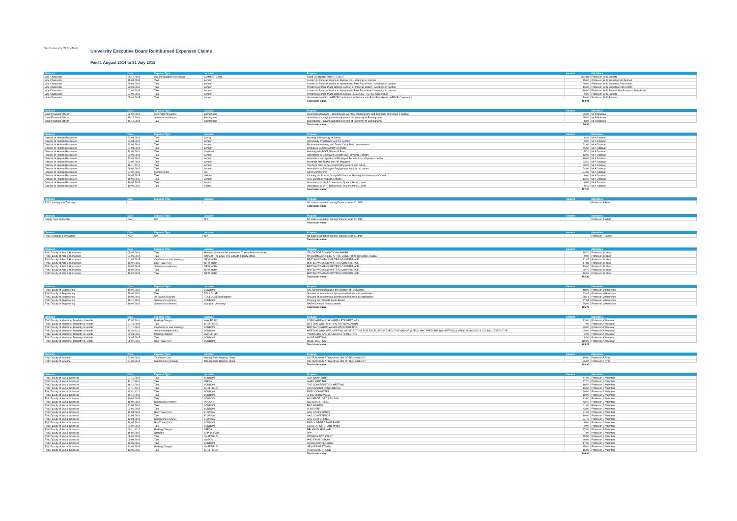The University Of Sheffield.
University Executive Board Reimbursed Expenses Claims
Paid 1 August 2014 to 31 July 2015
| Claimant | Date | Expense Type | Location | Purpose | Amount | Attendees |
| --- | --- | --- | --- | --- | --- | --- |
| Vice-Chancellor | 06.12.2014 | Accommodation (Overseas) | XIAMEN - China | CONFUCIUS INSTITUTE EVENT | 394.84 | Professor Sir K Burnett |
| Vice-Chancellor | 15.01.2015 | Taxi | London | London St Pancras Station to Premier Inn - Meetings in London | 15.00 | Professor Sir K Burnett & Mrs Burnett |
| Vice-Chancellor | 29.01.2015 | Taxi | London | London St Pancras Station to Westminster Park Plaza Hotel - Meetings in London | 20.00 | Professor Sir K Burnett & Ruth Arnold |
| Vice-Chancellor | 30.01.2015 | Taxi | London | Westminster Park Plaza Hotel to London St Pancras Station - Meetings in London | 15.00 | Professor Sir K Burnett & Ruth Arnold |
| Vice-Chancellor | 03.02.2015 | Taxi | London | London St Pancras Station to Westminster Park Plaza Hotel - Meetings in London | 18.00 | Professor Sir K Burnett, Mrs Burnett & Ruth Arnold |
| Vice-Chancellor | 04.02.2015 | Taxi | London | Westminster Park Plaza Hotel to Senate House UCL - HEFCE Conference | 9.20 | Professor Sir K Burnett |
| Vice-Chancellor | 05.02.2015 | Taxi | London | Senate House UCL - HEFCE Conference to Westminster Park Plaza Hotel - HEFCE Conference | 10.00 | Professor Sir K Burnett |
| | | | | Total claim value | 482.04 | |
| Claimant | Date | Expense Type | Location | Purpose | Amount | Attendees |
| --- | --- | --- | --- | --- | --- | --- |
| Chief Financial Officer | 22.07.2014 | Overnight Allowance | Birmingham | Overnight allowance - attending HESA FRG (Cheltenham) and then UUK Workshop (London) | 25.00 | Mr R Rabone |
| Chief Financial Officer | 15.12.2014 | Subsistence (Home) | Birmingham | Subsistence - staying with family (event at University of Birmingham) | 25.00 | Mr R Rabone |
| Chief Financial Officer | 15.12.2014 | Taxi | Birmingham | Subsistence - staying with family (event at University of Birmingham) | 8.00 | Mr R Rabone |
| | | | | Total claim value | 58.00 | |
| Claimant | Date | Expense Type | Location | Purpose | Amount | Attendees |
| --- | --- | --- | --- | --- | --- | --- |
| Director of Human Resources | 24.04.2014 | Taxi | Surrey | Meeting at University of Surrey | 8.30 | Mr A Dodman |
| Director of Human Resources | 24.04.2014 | Taxi | London | HR Society Presidents Event in London | 9.00 | Mr A Dodman |
| Director of Human Resources | 24.04.2014 | Taxi | London | Roundtable meeting with Dame Carol Black, Westminster | 21.60 | Mr A Dodman |
| Director of Human Resources | 24.04.2014 | Taxi | London | Employee Benefits Award in London | 45.60 | Mr A Dodman |
| Director of Human Resources | 24.04.2014 | Taxi | Sheffield | Meeting with RCKT, Ecclesall Road | 5.20 | Mr A Dodman |
| Director of Human Resources | 22.09.2014 | Taxi | London | Attendance at Employee Benefits Live, Olympia, London | 12.00 | Mr A Dodman |
| Director of Human Resources | 22.09.2014 | Taxi | London | Attendance and speaker at Employee Benefits Live, Olympia, London | 36.00 | Mr A Dodman |
| Director of Human Resources | 22.09.2014 | Taxi | London | Meetings with TMPW and HR Magazine | 33.40 | Mr A Dodman |
| Director of Human Resources | 18.11.2014 | Taxi | London | Taxi from hotel to Personnel Today Awards and return | 29.20 | Mr A Dodman |
| Director of Human Resources | 28.01.2015 | Taxi | London | Attendance at Employee Engagement Awards in London | 24.00 | Mr A Dodman |
| Director of Human Resources | 07.07.2015 | Memberships | n/a | CIPD Membership | 194.00 | Mr A Dodman |
| Director of Human Resources | 19.05.2015 | Taxi | Oxford | Chairing the Russell Group HR Directors Meeting at University of Oxford | 6.60 | Mr A Dodman |
| Director of Human Resources | 19.05.2015 | Taxi | London | HR Excellence Awards, London | 13.40 | Mr A Dodman |
| Director of Human Resources | 19.05.2015 | Taxi | Leeds | Attendance at UHR Conference, Queens Hotel, Leeds | 9.50 | Mr A Dodman |
| Director of Human Resources | 19.05.2015 | Taxi | Leeds | Attendance at UHR Conference, Queens Hotel, Leeds | 9.40 | Mr A Dodman |
| | | | | Total claim value | 457.20 | |
| Claimant | Date | Expense Type | Location | Purpose | Amount | Attendees |
| --- | --- | --- | --- | --- | --- | --- |
| PVC Learning and Teaching | | | | No claims submitted during Financial Year 2014/15 | - | Professor A Peat |
| | | | | Total claim value | - | |
| Claimant | Date | Expense Type | Location | Purpose | Amount | Attendees |
| --- | --- | --- | --- | --- | --- | --- |
| Deputy Vice Chancellor | N/A | N/A | N/A | No claims submitted during Financial Year 2014/15 | - | Professor P White |
| | | | | Total claim value | - | |
| Claimant | Date | Expense Type | Location | Purpose | Amount | Attendees |
| --- | --- | --- | --- | --- | --- | --- |
| PVC Research & Innovation | N/A | N/A | N/A | No claims submitted during Financial Year 2014/15 | - | Professor R Jones |
| | | | | Total claim value | - | |
| Claimant | Date | Expense Type | Location | Purpose | Amount | Attendees |
| --- | --- | --- | --- | --- | --- | --- |
| PVC Faculty of Arts & Humanities | 08.07.2014 | Taxi | Home to Sheffield Stn and return. Train to Manchester Apt. | STUDY FOR ROMANTICISM PAPER | 18.70 | Professor J Labbe |
| PVC Faculty of Arts & Humanities | 04.09.2014 | Taxi | Home to The Edge. The Edge to Faculty Office. | WELCOME ADDRESS AT THE EDGE FOR HRI CONFERENCE | 9.00 | Professor J Labbe |
| PVC Faculty of Arts & Humanities | 01.07.2015 | Conferences and Meetings | NEW YORK | BRITISH WOMENS WRITERS CONFERENCE | 121.02 | Professor J Labbe |
| PVC Faculty of Arts & Humanities | 19.07.2015 | Rail Travel (UK) | NEW YORK | BRITISH WOMENS WRITERS CONFERENCE | 17.83 | Professor J Labbe |
| PVC Faculty of Arts & Humanities | 19.07.2015 | Subsistence (Home) | NEW YORK | BRITISH WOMENS WRITERS CONFERENCE | 59.00 | Professor J Labbe |
| PVC Faculty of Arts & Humanities | 19.07.2015 | Taxi | NEW YORK | BRITISH WOMENS WRITERS CONFERENCE | 99.75 | Professor J Labbe |
| PVC Faculty of Arts & Humanities | 19.07.2015 | Taxi | NEW YORK | BRITISH WOMENS WRITERS CONFERENCE | 30.00 | Professor J Labbe |
| | | | | Total claim value | 355.30 | |
| Claimant | Date | Expense Type | Location | Purpose | Amount | Attendees |
| --- | --- | --- | --- | --- | --- | --- |
| PVC Faculty of Engineering | 10.07.2014 | Taxi | LONDON | RAEng nomination panel for selection of Fellowships | 18.00 | Professor M Hounslow |
| PVC Faculty of Engineering | 19.09.2014 | Taxi | TOULOUSE | Speaker at International Symposium Industrial Crystallization | 23.44 | Professor M Hounslow |
| PVC Faculty of Engineering | 19.09.2014 | Air Travel (O/Seas) | TOULOUSE/Birmingham | Speaker at International Symposium Industrial Crystallization | 178.41 | Professor M Hounslow |
| PVC Faculty of Engineering | 15.10.2014 | Subsistence (Home) | LONDON | Chairing the IChemE Books Board | 57.94 | Professor M Hounslow |
| PVC Faculty of Engineering | 16.02.2015 | Subsistence (Home) | Liverpool University | RAENG Annual Fellow's dinner | 38.00 | Professor M Hounslow |
| | | | | Total claim value | 315.79 | |
| Claimant | Date | Expense Type | Location | Purpose | Amount | Attendees |
| --- | --- | --- | --- | --- | --- | --- |
| PVC Faculty of Medicine, Dentistry & Health | 17.07.2014 | Parking Charges | WAKEFIELD | YORKSHIRE AND HUMBER LETB MEETINGS | 13.00 | Professor A Weetman |
| PVC Faculty of Medicine, Dentistry & Health | 01.10.2014 | Taxi | SHEFFIELD | MEETING WITH THE HEALTH FOUNDATION | 7.00 | Professor A Weetman |
| PVC Faculty of Medicine, Dentistry & Health | 01.10.2014 | Conferences and Meetings | LONDON | BRITISH THYROID ASSOCIATION MEETING | 120.00 | Professor A Weetman |
| PVC Faculty of Medicine, Dentistry & Health | 11.09.2014 | Accommodation (UK) | LONDON | MEETING WITH HEE; MEETING OF SELECTING FOR EXCELLENCE EXECUTIVE GROUP (SEEG); MSC PRESCRIBING MEETING & MEDICAL SCHOOLS COUNCIL EXECUTIVE | 105.00 | Professor A Weetman |
| PVC Faculty of Medicine, Dentistry & Health | 22.01.2015 | Parking Charges | WAKEFIELD | YORKSHIRE AND HUMBER LETB MEETING | 2.00 | Professor A Weetman |
| PVC Faculty of Medicine, Dentistry & Health | 08.07.2015 | Taxi | LONDON | MSCE MEETING | 8.00 | Professor A Weetman |
| PVC Faculty of Medicine, Dentistry & Health | 08.07.2015 | Rail Travel (UK) | LONDON | MSCE MEETING | 110.25 | Professor A Weetman |
| | | | | Total claim value | 365.25 | |
| Claimant | Date | Expense Type | Location | Purpose | Amount | Attendees |
| --- | --- | --- | --- | --- | --- | --- |
| PVC Faculty of Science | 24.09.2014 | Telephone Call | NanjingTech, Nanjing, China | UG TEACHING AT NANJING UNI OF TECHNOLOGY | 15.00 | Professor A Ryan |
| PVC Faculty of Science | 24.09.2014 | Subsistence (O/seas) | NanjingTech, Nanjing, China | UG TEACHING AT NANJING UNI OF TECHNOLOGY | 105.00 | Professor A Ryan |
| | | | | Total claim value | 120.00 | |
| Claimant | Date | Expense Type | Location | Purpose | Amount | Attendees |
| --- | --- | --- | --- | --- | --- | --- |
| PVC Faculty of Social Sciences | 27.10.2014 | Taxi | LONDON | UUK WORKSHOP | 11.00 | Professor G Valentine |
| PVC Faculty of Social Sciences | 14.10.2014 | Taxi | LEEDS | AHRC MEETING | 27.70 | Professor G Valentine |
| PVC Faculty of Social Sciences | 16.10.2014 | Taxi | LONDON | THE CONVERSATION MEETING | 16.50 | Professor G Valentine |
| PVC Faculty of Social Sciences | 27.11.2014 | Taxi | SHEFFIELD | JOURNALISM CONFERENCE | 15.50 | Professor G Valentine |
| PVC Faculty of Social Sciences | 11.12.2014 | Taxi | LONDON | ESRC COMMITTEE | 20.00 | Professor G Valentine |
| PVC Faculty of Social Sciences | 15.12.2014 | Taxi | LONDON | AHRC PROGRAMME | 12.00 | Professor G Valentine |
| PVC Faculty of Social Sciences | 10.02.2015 | Taxi | LONDON | HOUSE OF LORDS ALUMNI | 33.80 | Professor G Valentine |
| PVC Faculty of Social Sciences | 18.08.2014 | Subsistence (Home) | POLAND | IGU CONFERNECE | 43.42 | Professor G Valentine |
| PVC Faculty of Social Sciences | 21.05.2014 | Taxi | LONDON | ERC AWARDS | 101.00 | Professor G Valentine |
| PVC Faculty of Social Sciences | 02.06.2014 | Taxi | LONDON | LEB EVENT | 43.00 | Professor G Valentine |
| PVC Faculty of Social Sciences | 12.04.2014 | Rail Travel (UK) | FLORIDA | AAG CONFERENCE | 21.00 | Professor G Valentine |
| PVC Faculty of Social Sciences | 12.04.2014 | Taxi | FLORIDA | AAG CONFERENCE | 10.00 | Professor G Valentine |
| PVC Faculty of Social Sciences | 12.04.2014 | Subsistence (Home) | FLORIDA | AAG CONFERENCE | 24.73 | Professor G Valentine |
| PVC Faculty of Social Sciences | 24.07.2014 | Rail Travel (UK) | LONDON | ESRC LARGE GRANT PANEL | 8.90 | Professor G Valentine |
| PVC Faculty of Social Sciences | 24.07.2014 | Taxi | LONDON | ESRC LARGE GRANT PANEL | 9.00 | Professor G Valentine |
| PVC Faculty of Social Sciences | 06.11.2014 | Parking Charges | LEEDS | RELIGION SEMINAR | 27.00 | Professor G Valentine |
| PVC Faculty of Social Sciences | 19.02.2015 | Software | APP on IPAD | APP | 7.99 | Professor G Valentine |
| PVC Faculty of Social Sciences | 05.02.2015 | Taxi | SHEFFIELD | WOMENS DAY EVENT | 19.50 | Professor G Valentine |
| PVC Faculty of Social Sciences | 09.03.2015 | Taxi | LISBON | PHD EXAM LISBON | 46.00 | Professor G Valentine |
| PVC Faculty of Social Sciences | 15.06.2015 | Taxi | LONDON | GLOSS CONFERENCE | 17.00 | Professor G Valentine |
| PVC Faculty of Social Sciences | 13.05.2015 | Parking Charges | SHEFFIELD | VENUES/MEETINGS | 15.00 | Professor G Valentine |
| PVC Faculty of Social Sciences | 13.05.2015 | Taxi | SHEFFIELD | VENUES/MEETINGS | 16.00 | Professor G Valentine |
| | | | | Total claim value | 546.04 | |